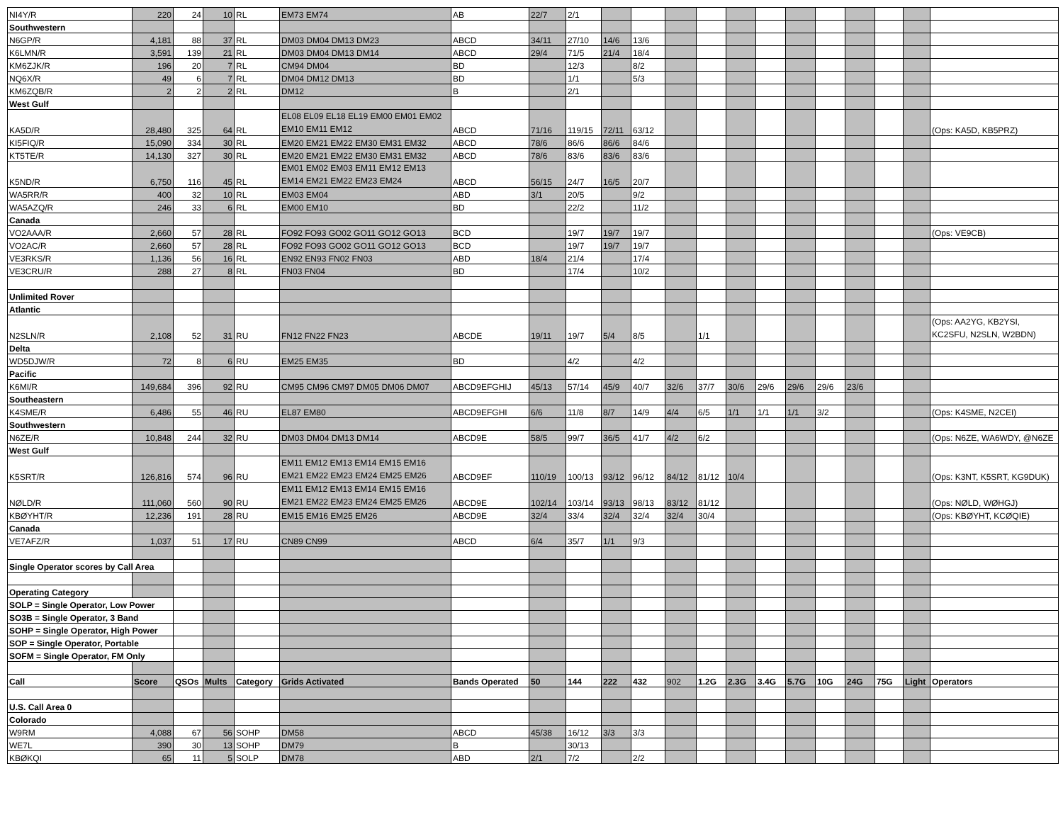| NI4Y/R | 220 | 24 | 10 | RL | EM73 EM74 | AB | 22/7 | 2/1 | | | | | | | | | | | | |
| Southwestern | | | | | | | | | | | | | | | | | | | | |
| N6GP/R | 4,181 | 88 | 37 | RL | DM03 DM04 DM13 DM23 | ABCD | 34/11 | 27/10 | 14/6 | 13/6 | | | | | | | | | | |
| K6LMN/R | 3,591 | 139 | 21 | RL | DM03 DM04 DM13 DM14 | ABCD | 29/4 | 71/5 | 21/4 | 18/4 | | | | | | | | | | |
| KM6ZJK/R | 196 | 20 | 7 | RL | CM94 DM04 | BD | | 12/3 | | 8/2 | | | | | | | | | | |
| NQ6X/R | 49 | 6 | 7 | RL | DM04 DM12 DM13 | BD | | 1/1 | | 5/3 | | | | | | | | | | |
| KM6ZQB/R | 2 | 2 | 2 | RL | DM12 | B | | 2/1 | | | | | | | | | | | | |
| West Gulf | | | | | | | | | | | | | | | | | | | | |
| KA5D/R | 28,480 | 325 | 64 | RL | EL08 EL09 EL18 EL19 EM00 EM01 EM02 EM10 EM11 EM12 | ABCD | 71/16 | 119/15 | 72/11 | 63/12 | | | | | | | | | | (Ops: KA5D, KB5PRZ) |
| KI5FIQ/R | 15,090 | 334 | 30 | RL | EM20 EM21 EM22 EM30 EM31 EM32 | ABCD | 78/6 | 86/6 | 86/6 | 84/6 | | | | | | | | | | |
| KT5TE/R | 14,130 | 327 | 30 | RL | EM20 EM21 EM22 EM30 EM31 EM32 | ABCD | 78/6 | 83/6 | 83/6 | 83/6 | | | | | | | | | | |
| K5ND/R | 6,750 | 116 | 45 | RL | EM01 EM02 EM03 EM11 EM12 EM13 EM14 EM21 EM22 EM23 EM24 | ABCD | 56/15 | 24/7 | 16/5 | 20/7 | | | | | | | | | | |
| WA5RR/R | 400 | 32 | 10 | RL | EM03 EM04 | ABD | 3/1 | 20/5 | | 9/2 | | | | | | | | | | |
| WA5AZQ/R | 246 | 33 | 6 | RL | EM00 EM10 | BD | | 22/2 | | 11/2 | | | | | | | | | | |
| Canada | | | | | | | | | | | | | | | | | | | | |
| VO2AAA/R | 2,660 | 57 | 28 | RL | FO92 FO93 GO02 GO11 GO12 GO13 | BCD | | 19/7 | 19/7 | 19/7 | | | | | | | | | | (Ops: VE9CB) |
| VO2AC/R | 2,660 | 57 | 28 | RL | FO92 FO93 GO02 GO11 GO12 GO13 | BCD | | 19/7 | 19/7 | 19/7 | | | | | | | | | | |
| VE3RKS/R | 1,136 | 56 | 16 | RL | EN92 EN93 FN02 FN03 | ABD | 18/4 | 21/4 | | 17/4 | | | | | | | | | | |
| VE3CRU/R | 288 | 27 | 8 | RL | FN03 FN04 | BD | | 17/4 | | 10/2 | | | | | | | | | | |
| Unlimited Rover | | | | | | | | | | | | | | | | | | | | |
| Atlantic | | | | | | | | | | | | | | | | | | | | |
| N2SLN/R | 2,108 | 52 | 31 | RU | FN12 FN22 FN23 | ABCDE | 19/11 | 19/7 | 5/4 | 8/5 | | 1/1 | | | | | | | | (Ops: AA2YG, KB2YSI, KC2SFU, N2SLN, W2BDN) |
| Delta | | | | | | | | | | | | | | | | | | | | |
| WD5DJW/R | 72 | 8 | 6 | RU | EM25 EM35 | BD | | 4/2 | | 4/2 | | | | | | | | | | |
| Pacific | | | | | | | | | | | | | | | | | | | | |
| K6MI/R | 149,684 | 396 | 92 | RU | CM95 CM96 CM97 DM05 DM06 DM07 | ABCD9EFGHIJ | 45/13 | 57/14 | 45/9 | 40/7 | 32/6 | 37/7 | 30/6 | 29/6 | 29/6 | 29/6 | 23/6 | | | |
| Southeastern | | | | | | | | | | | | | | | | | | | | |
| K4SME/R | 6,486 | 55 | 46 | RU | EL87 EM80 | ABCD9EFGHI | 6/6 | 11/8 | 8/7 | 14/9 | 4/4 | 6/5 | 1/1 | 1/1 | 1/1 | 3/2 | | | | (Ops: K4SME, N2CEI) |
| Southwestern | | | | | | | | | | | | | | | | | | | | |
| N6ZE/R | 10,848 | 244 | 32 | RU | DM03 DM04 DM13 DM14 | ABCD9E | 58/5 | 99/7 | 36/5 | 41/7 | 4/2 | 6/2 | | | | | | | | (Ops: N6ZE, WA6WDY, @N6ZE |
| West Gulf | | | | | | | | | | | | | | | | | | | | |
| K5SRT/R | 126,816 | 574 | 96 | RU | EM11 EM12 EM13 EM14 EM15 EM16 EM21 EM22 EM23 EM24 EM25 EM26 | ABCD9EF | 110/19 | 100/13 | 93/12 | 96/12 | 84/12 | 81/12 | 10/4 | | | | | | | (Ops: K3NT, K5SRT, KG9DUK) |
| NØLD/R | 111,060 | 560 | 90 | RU | EM11 EM12 EM13 EM14 EM15 EM16 EM21 EM22 EM23 EM24 EM25 EM26 | ABCD9E | 102/14 | 103/14 | 93/13 | 98/13 | 83/12 | 81/12 | | | | | | | | (Ops: NØLD, WØHGJ) |
| KBØYHT/R | 12,236 | 191 | 28 | RU | EM15 EM16 EM25 EM26 | ABCD9E | 32/4 | 33/4 | 32/4 | 32/4 | 32/4 | 30/4 | | | | | | | | (Ops: KBØYHT, KCØQIE) |
| Canada | | | | | | | | | | | | | | | | | | | | |
| VE7AFZ/R | 1,037 | 51 | 17 | RU | CN89 CN99 | ABCD | 6/4 | 35/7 | 1/1 | 9/3 | | | | | | | | | | |
| Single Operator scores by Call Area | | | | | | | | | | | | | | | | | | | | |
| Operating Category | | | | | | | | | | | | | | | | | | | | |
| SOLP = Single Operator, Low Power | | | | | | | | | | | | | | | | | | | | |
| SO3B = Single Operator, 3 Band | | | | | | | | | | | | | | | | | | | | |
| SOHP = Single Operator, High Power | | | | | | | | | | | | | | | | | | | | |
| SOP = Single Operator, Portable | | | | | | | | | | | | | | | | | | | | |
| SOFM = Single Operator, FM Only | | | | | | | | | | | | | | | | | | | | |
| Call | Score | QSOs | Mults | Category | Grids Activated | Bands Operated | 50 | 144 | 222 | 432 | 902 | 1.2G | 2.3G | 3.4G | 5.7G | 10G | 24G | 75G | Light | Operators |
| U.S. Call Area 0 | | | | | | | | | | | | | | | | | | | | |
| Colorado | | | | | | | | | | | | | | | | | | | | |
| W9RM | 4,088 | 67 | 56 | SOHP | DM58 | ABCD | 45/38 | 16/12 | 3/3 | 3/3 | | | | | | | | | | |
| WE7L | 390 | 30 | 13 | SOHP | DM79 | B | | 30/13 | | | | | | | | | | | | |
| KBØKQI | 65 | 11 | 5 | SOLP | DM78 | ABD | 2/1 | 7/2 | | 2/2 | | | | | | | | | | |